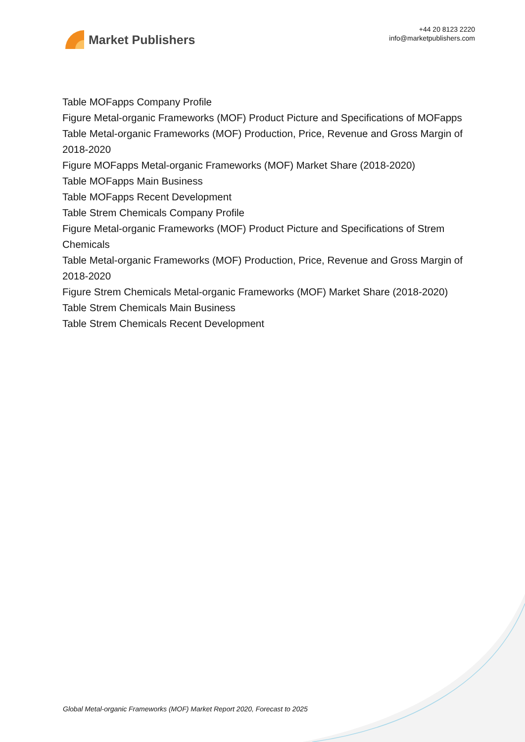Market Publishers
+44 20 8123 2220
info@marketpublishers.com
Table MOFapps Company Profile
Figure Metal-organic Frameworks (MOF) Product Picture and Specifications of MOFapps
Table Metal-organic Frameworks (MOF) Production, Price, Revenue and Gross Margin of 2018-2020
Figure MOFapps Metal-organic Frameworks (MOF) Market Share (2018-2020)
Table MOFapps Main Business
Table MOFapps Recent Development
Table Strem Chemicals Company Profile
Figure Metal-organic Frameworks (MOF) Product Picture and Specifications of Strem Chemicals
Table Metal-organic Frameworks (MOF) Production, Price, Revenue and Gross Margin of 2018-2020
Figure Strem Chemicals Metal-organic Frameworks (MOF) Market Share (2018-2020)
Table Strem Chemicals Main Business
Table Strem Chemicals Recent Development
Global Metal-organic Frameworks (MOF) Market Report 2020, Forecast to 2025